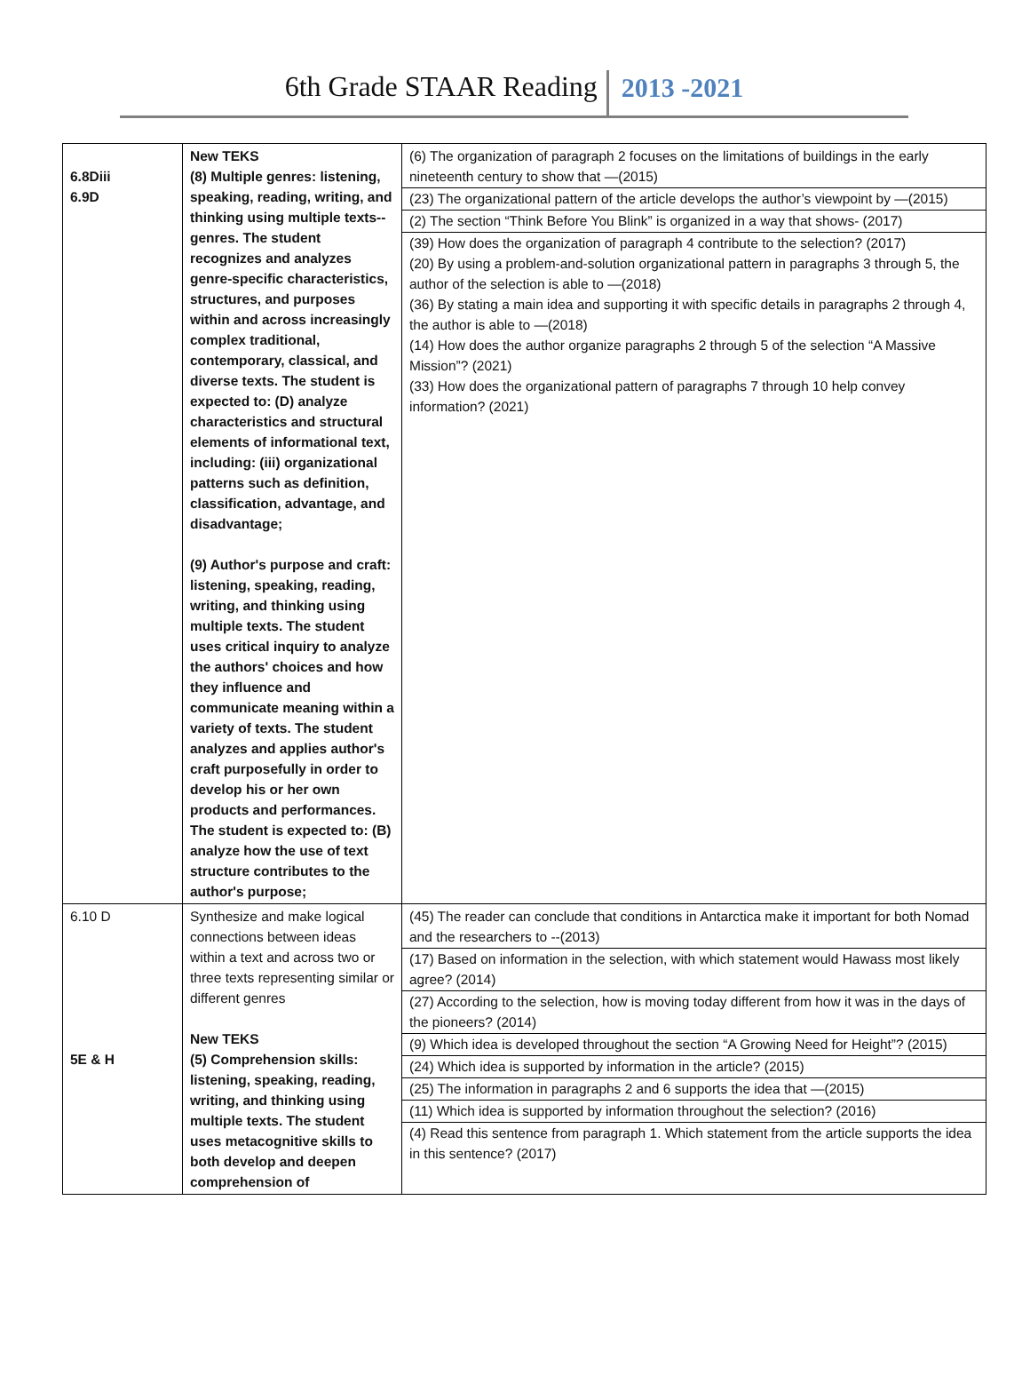6th Grade STAAR Reading 2013 -2021
| 6.8Diii 6.9D | New TEKS (8) Multiple genres: listening, speaking, reading, writing, and thinking using multiple texts--genres. The student recognizes and analyzes genre-specific characteristics, structures, and purposes within and across increasingly complex traditional, contemporary, classical, and diverse texts. The student is expected to: (D) analyze characteristics and structural elements of informational text, including: (iii) organizational patterns such as definition, classification, advantage, and disadvantage; (9) Author's purpose and craft: listening, speaking, reading, writing, and thinking using multiple texts. The student uses critical inquiry to analyze the authors' choices and how they influence and communicate meaning within a variety of texts. The student analyzes and applies author's craft purposefully in order to develop his or her own products and performances. The student is expected to: (B) analyze how the use of text structure contributes to the author's purpose; | (6) The organization of paragraph 2 focuses on the limitations of buildings in the early nineteenth century to show that —(2015) (23) The organizational pattern of the article develops the author’s viewpoint by —(2015) (2) The section “Think Before You Blink” is organized in a way that shows- (2017) (39) How does the organization of paragraph 4 contribute to the selection? (2017) (20) By using a problem-and-solution organizational pattern in paragraphs 3 through 5, the author of the selection is able to —(2018) (36) By stating a main idea and supporting it with specific details in paragraphs 2 through 4, the author is able to —(2018) (14) How does the author organize paragraphs 2 through 5 of the selection “A Massive Mission”? (2021) (33) How does the organizational pattern of paragraphs 7 through 10 help convey information? (2021) |
| 6.10 D 5E & H | Synthesize and make logical connections between ideas within a text and across two or three texts representing similar or different genres New TEKS (5) Comprehension skills: listening, speaking, reading, writing, and thinking using multiple texts. The student uses metacognitive skills to both develop and deepen comprehension of | (45) The reader can conclude that conditions in Antarctica make it important for both Nomad and the researchers to --(2013) (17) Based on information in the selection, with which statement would Hawass most likely agree? (2014) (27) According to the selection, how is moving today different from how it was in the days of the pioneers? (2014) (9) Which idea is developed throughout the section “A Growing Need for Height”? (2015) (24) Which idea is supported by information in the article? (2015) (25) The information in paragraphs 2 and 6 supports the idea that —(2015) (11) Which idea is supported by information throughout the selection? (2016) (4) Read this sentence from paragraph 1. Which statement from the article supports the idea in this sentence? (2017) |